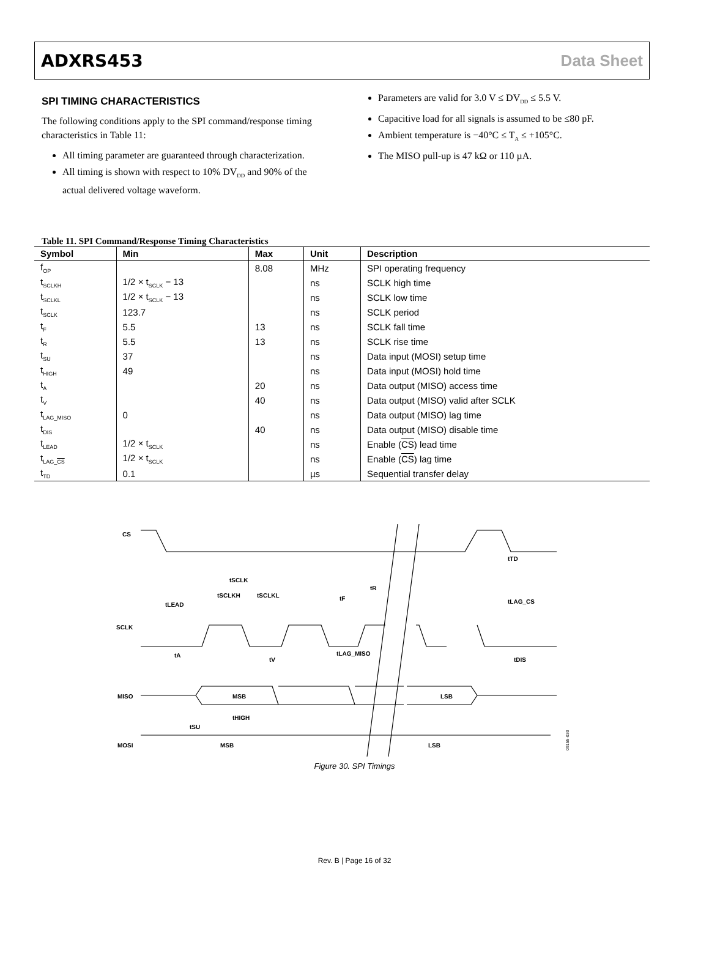ADXRS453 Data Sheet
SPI TIMING CHARACTERISTICS
The following conditions apply to the SPI command/response timing characteristics in Table 11:
All timing parameter are guaranteed through characterization.
All timing is shown with respect to 10% DV<sub>DD</sub> and 90% of the actual delivered voltage waveform.
Parameters are valid for 3.0 V ≤ DV<sub>DD</sub> ≤ 5.5 V.
Capacitive load for all signals is assumed to be ≤80 pF.
Ambient temperature is −40°C ≤ T<sub>A</sub> ≤ +105°C.
The MISO pull-up is 47 kΩ or 110 µA.
Table 11. SPI Command/Response Timing Characteristics
| Symbol | Min | Max | Unit | Description |
| --- | --- | --- | --- | --- |
| f<sub>OP</sub> | | 8.08 | MHz | SPI operating frequency |
| t<sub>SCLKH</sub> | 1/2 × t<sub>SCLK</sub> − 13 | | ns | SCLK high time |
| t<sub>SCLKL</sub> | 1/2 × t<sub>SCLK</sub> − 13 | | ns | SCLK low time |
| t<sub>SCLK</sub> | 123.7 | | ns | SCLK period |
| t<sub>F</sub> | 5.5 | 13 | ns | SCLK fall time |
| t<sub>R</sub> | 5.5 | 13 | ns | SCLK rise time |
| t<sub>SU</sub> | 37 | | ns | Data input (MOSI) setup time |
| t<sub>HIGH</sub> | 49 | | ns | Data input (MOSI) hold time |
| t<sub>A</sub> | | 20 | ns | Data output (MISO) access time |
| t<sub>V</sub> | | 40 | ns | Data output (MISO) valid after SCLK |
| t<sub>LAG_MISO</sub> | 0 | | ns | Data output (MISO) lag time |
| t<sub>DIS</sub> | | 40 | ns | Data output (MISO) disable time |
| t<sub>LEAD</sub> | 1/2 × t<sub>SCLK</sub> | | ns | Enable ( CS ) lead time |
| t<sub>LAG_CS</sub> | 1/2 × t<sub>SCLK</sub> | | ns | Enable ( CS ) lag time |
| t<sub>TD</sub> | 0.1 | | µs | Sequential transfer delay |
CS
SCLK
MISO
MOSI
MSB
LSB
MSB
LSB
tSCLK
tLEAD
tSCLKH
tSCLKL
tF
tR
tTD
tLAG_CS
tA
tV
tLAG_MISO
tDIS
tHIGH
tSU
09155-030
Figure 30. SPI Timings
Rev. B | Page 16 of 32